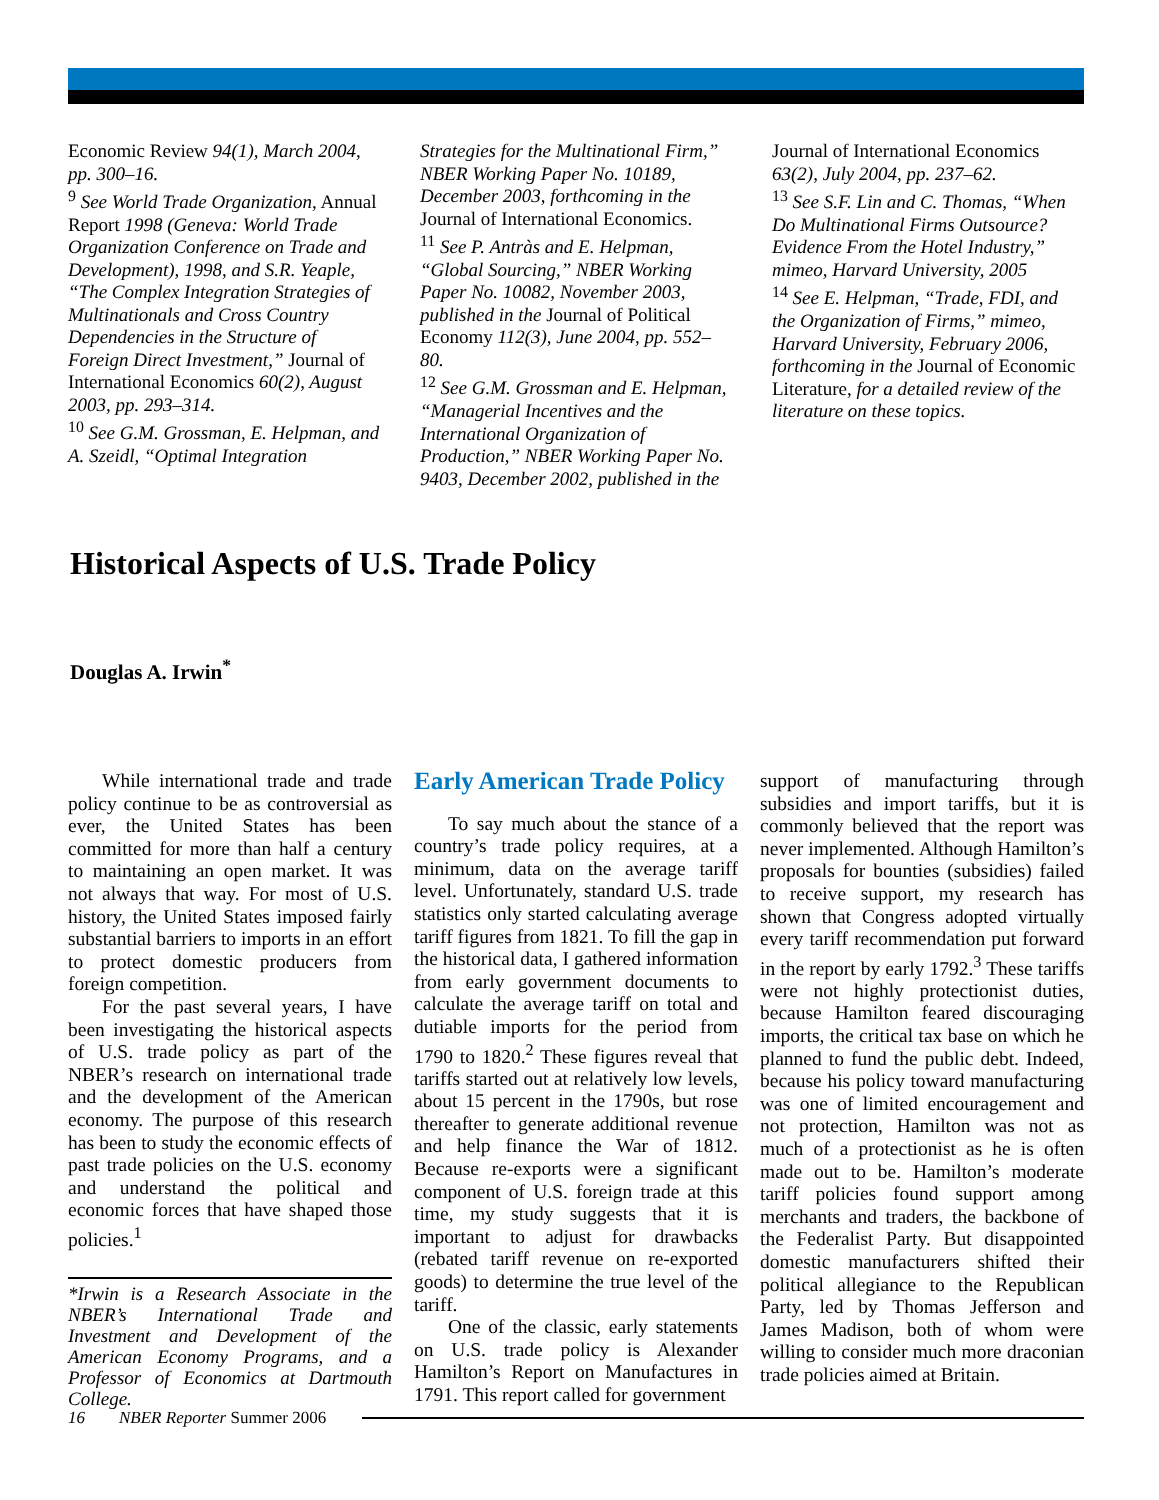Economic Review 94(1), March 2004, pp. 300–16.
<sup>9</sup> See World Trade Organization, Annual Report 1998 (Geneva: World Trade Organization Conference on Trade and Development), 1998, and S.R. Yeaple, “The Complex Integration Strategies of Multinationals and Cross Country Dependencies in the Structure of Foreign Direct Investment,” Journal of International Economics 60(2), August 2003, pp. 293–314.
<sup>10</sup> See G.M. Grossman, E. Helpman, and A. Szeidl, “Optimal Integration
Strategies for the Multinational Firm,” NBER Working Paper No. 10189, December 2003, forthcoming in the Journal of International Economics.
<sup>11</sup> See P. Antràs and E. Helpman, “Global Sourcing,” NBER Working Paper No. 10082, November 2003, published in the Journal of Political Economy 112(3), June 2004, pp. 552–80.
<sup>12</sup> See G.M. Grossman and E. Helpman, “Managerial Incentives and the International Organization of Production,” NBER Working Paper No. 9403, December 2002, published in the
Journal of International Economics 63(2), July 2004, pp. 237–62.
<sup>13</sup> See S.F. Lin and C. Thomas, “When Do Multinational Firms Outsource? Evidence From the Hotel Industry,” mimeo, Harvard University, 2005
<sup>14</sup> See E. Helpman, “Trade, FDI, and the Organization of Firms,” mimeo, Harvard University, February 2006, forthcoming in the Journal of Economic Literature, for a detailed review of the literature on these topics.
Historical Aspects of U.S. Trade Policy
Douglas A. Irwin<sup>*</sup>
While international trade and trade policy continue to be as controversial as ever, the United States has been committed for more than half a century to maintaining an open market. It was not always that way. For most of U.S. history, the United States imposed fairly substantial barriers to imports in an effort to protect domestic producers from foreign competition.
For the past several years, I have been investigating the historical aspects of U.S. trade policy as part of the NBER’s research on international trade and the development of the American economy. The purpose of this research has been to study the economic effects of past trade policies on the U.S. economy and understand the political and economic forces that have shaped those policies.<sup>1</sup>
*Irwin is a Research Associate in the NBER’s International Trade and Investment and Development of the American Economy Programs, and a Professor of Economics at Dartmouth College.
Early American Trade Policy
To say much about the stance of a country’s trade policy requires, at a minimum, data on the average tariff level. Unfortunately, standard U.S. trade statistics only started calculating average tariff figures from 1821. To fill the gap in the historical data, I gathered information from early government documents to calculate the average tariff on total and dutiable imports for the period from 1790 to 1820.<sup>2</sup> These figures reveal that tariffs started out at relatively low levels, about 15 percent in the 1790s, but rose thereafter to generate additional revenue and help finance the War of 1812. Because re-exports were a significant component of U.S. foreign trade at this time, my study suggests that it is important to adjust for drawbacks (rebated tariff revenue on re-exported goods) to determine the true level of the tariff.
One of the classic, early statements on U.S. trade policy is Alexander Hamilton’s Report on Manufactures in 1791. This report called for government
support of manufacturing through subsidies and import tariffs, but it is commonly believed that the report was never implemented. Although Hamilton’s proposals for bounties (subsidies) failed to receive support, my research has shown that Congress adopted virtually every tariff recommendation put forward in the report by early 1792.<sup>3</sup> These tariffs were not highly protectionist duties, because Hamilton feared discouraging imports, the critical tax base on which he planned to fund the public debt. Indeed, because his policy toward manufacturing was one of limited encouragement and not protection, Hamilton was not as much of a protectionist as he is often made out to be. Hamilton’s moderate tariff policies found support among merchants and traders, the backbone of the Federalist Party. But disappointed domestic manufacturers shifted their political allegiance to the Republican Party, led by Thomas Jefferson and James Madison, both of whom were willing to consider much more draconian trade policies aimed at Britain.
16 NBER Reporter Summer 2006